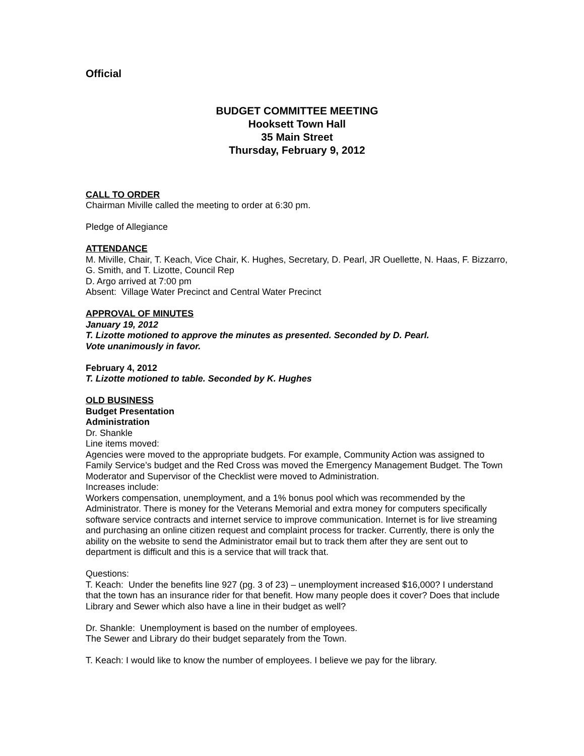Official
BUDGET COMMITTEE MEETING
Hooksett Town Hall
35 Main Street
Thursday, February 9, 2012
CALL TO ORDER
Chairman Miville called the meeting to order at 6:30 pm.
Pledge of Allegiance
ATTENDANCE
M. Miville, Chair, T. Keach, Vice Chair, K. Hughes, Secretary, D. Pearl, JR Ouellette, N. Haas, F. Bizzarro, G. Smith, and T. Lizotte, Council Rep
D. Argo arrived at 7:00 pm
Absent: Village Water Precinct and Central Water Precinct
APPROVAL OF MINUTES
January 19, 2012
T. Lizotte motioned to approve the minutes as presented. Seconded by D. Pearl.
Vote unanimously in favor.
February 4, 2012
T. Lizotte motioned to table. Seconded by K. Hughes
OLD BUSINESS
Budget Presentation
Administration
Dr. Shankle
Line items moved:
Agencies were moved to the appropriate budgets. For example, Community Action was assigned to Family Service’s budget and the Red Cross was moved the Emergency Management Budget. The Town Moderator and Supervisor of the Checklist were moved to Administration.
Increases include:
Workers compensation, unemployment, and a 1% bonus pool which was recommended by the Administrator. There is money for the Veterans Memorial and extra money for computers specifically software service contracts and internet service to improve communication. Internet is for live streaming and purchasing an online citizen request and complaint process for tracker. Currently, there is only the ability on the website to send the Administrator email but to track them after they are sent out to department is difficult and this is a service that will track that.
Questions:
T. Keach: Under the benefits line 927 (pg. 3 of 23) – unemployment increased $16,000? I understand that the town has an insurance rider for that benefit. How many people does it cover? Does that include Library and Sewer which also have a line in their budget as well?
Dr. Shankle: Unemployment is based on the number of employees.
The Sewer and Library do their budget separately from the Town.
T. Keach: I would like to know the number of employees. I believe we pay for the library.